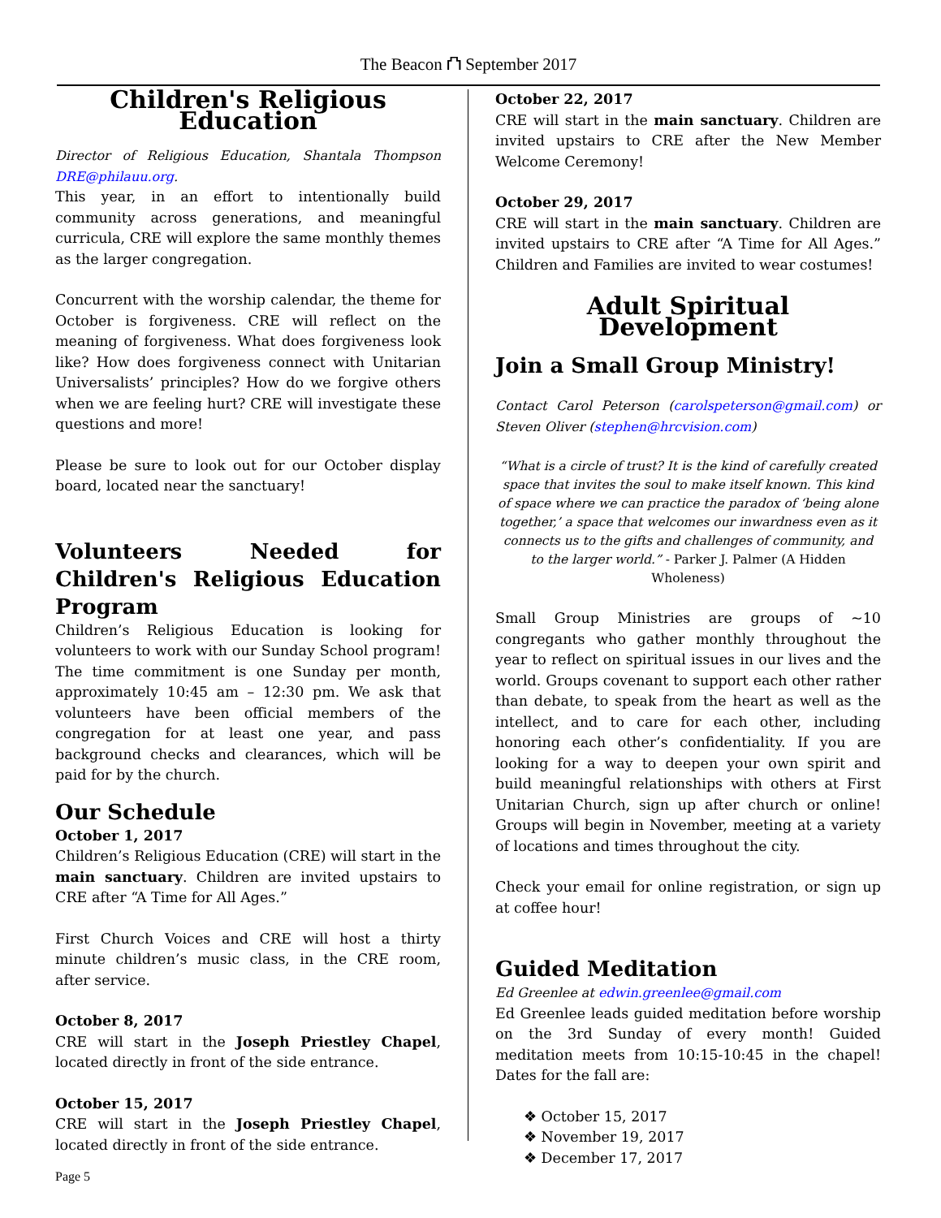The Beacon ⛫ September 2017
Children's Religious Education
Director of Religious Education, Shantala Thompson DRE@philauu.org.
This year, in an effort to intentionally build community across generations, and meaningful curricula, CRE will explore the same monthly themes as the larger congregation.
Concurrent with the worship calendar, the theme for October is forgiveness. CRE will reflect on the meaning of forgiveness. What does forgiveness look like? How does forgiveness connect with Unitarian Universalists’ principles? How do we forgive others when we are feeling hurt? CRE will investigate these questions and more!
Please be sure to look out for our October display board, located near the sanctuary!
Volunteers Needed for Children's Religious Education Program
Children’s Religious Education is looking for volunteers to work with our Sunday School program! The time commitment is one Sunday per month, approximately 10:45 am – 12:30 pm. We ask that volunteers have been official members of the congregation for at least one year, and pass background checks and clearances, which will be paid for by the church.
Our Schedule
October 1, 2017
Children’s Religious Education (CRE) will start in the main sanctuary. Children are invited upstairs to CRE after “A Time for All Ages.”
First Church Voices and CRE will host a thirty minute children’s music class, in the CRE room, after service.
October 8, 2017
CRE will start in the Joseph Priestley Chapel, located directly in front of the side entrance.
October 15, 2017
CRE will start in the Joseph Priestley Chapel, located directly in front of the side entrance.
October 22, 2017
CRE will start in the main sanctuary. Children are invited upstairs to CRE after the New Member Welcome Ceremony!
October 29, 2017
CRE will start in the main sanctuary. Children are invited upstairs to CRE after “A Time for All Ages.” Children and Families are invited to wear costumes!
Adult Spiritual Development
Join a Small Group Ministry!
Contact Carol Peterson (carolspeterson@gmail.com) or Steven Oliver (stephen@hrcvision.com)
“What is a circle of trust? It is the kind of carefully created space that invites the soul to make itself known. This kind of space where we can practice the paradox of ‘being alone together,’ a space that welcomes our inwardness even as it connects us to the gifts and challenges of community, and to the larger world.” - Parker J. Palmer (A Hidden Wholeness)
Small Group Ministries are groups of ~10 congregants who gather monthly throughout the year to reflect on spiritual issues in our lives and the world. Groups covenant to support each other rather than debate, to speak from the heart as well as the intellect, and to care for each other, including honoring each other’s confidentiality. If you are looking for a way to deepen your own spirit and build meaningful relationships with others at First Unitarian Church, sign up after church or online! Groups will begin in November, meeting at a variety of locations and times throughout the city.
Check your email for online registration, or sign up at coffee hour!
Guided Meditation
Ed Greenlee at edwin.greenlee@gmail.com
Ed Greenlee leads guided meditation before worship on the 3rd Sunday of every month! Guided meditation meets from 10:15-10:45 in the chapel! Dates for the fall are:
❖ October 15, 2017
❖ November 19, 2017
❖ December 17, 2017
Page 5